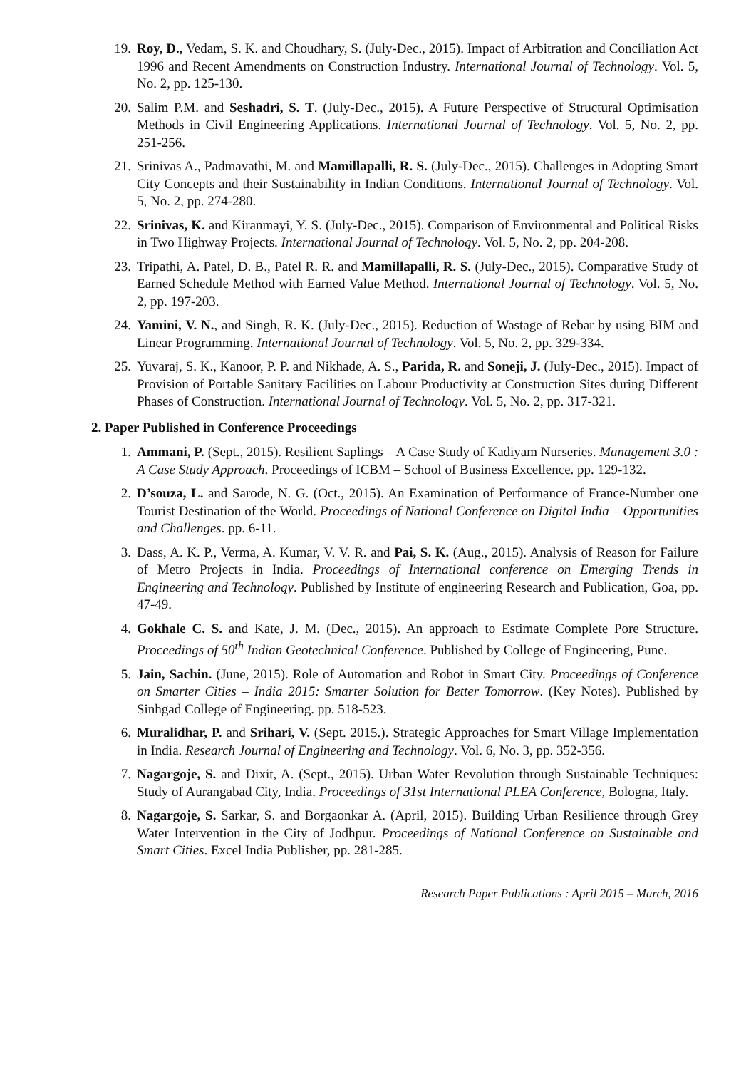19. Roy, D., Vedam, S. K. and Choudhary, S. (July-Dec., 2015). Impact of Arbitration and Conciliation Act 1996 and Recent Amendments on Construction Industry. International Journal of Technology. Vol. 5, No. 2, pp. 125-130.
20. Salim P.M. and Seshadri, S. T. (July-Dec., 2015). A Future Perspective of Structural Optimisation Methods in Civil Engineering Applications. International Journal of Technology. Vol. 5, No. 2, pp. 251-256.
21. Srinivas A., Padmavathi, M. and Mamillapalli, R. S. (July-Dec., 2015). Challenges in Adopting Smart City Concepts and their Sustainability in Indian Conditions. International Journal of Technology. Vol. 5, No. 2, pp. 274-280.
22. Srinivas, K. and Kiranmayi, Y. S. (July-Dec., 2015). Comparison of Environmental and Political Risks in Two Highway Projects. International Journal of Technology. Vol. 5, No. 2, pp. 204-208.
23. Tripathi, A. Patel, D. B., Patel R. R. and Mamillapalli, R. S. (July-Dec., 2015). Comparative Study of Earned Schedule Method with Earned Value Method. International Journal of Technology. Vol. 5, No. 2, pp. 197-203.
24. Yamini, V. N., and Singh, R. K. (July-Dec., 2015). Reduction of Wastage of Rebar by using BIM and Linear Programming. International Journal of Technology. Vol. 5, No. 2, pp. 329-334.
25. Yuvaraj, S. K., Kanoor, P. P. and Nikhade, A. S., Parida, R. and Soneji, J. (July-Dec., 2015). Impact of Provision of Portable Sanitary Facilities on Labour Productivity at Construction Sites during Different Phases of Construction. International Journal of Technology. Vol. 5, No. 2, pp. 317-321.
2. Paper Published in Conference Proceedings
1. Ammani, P. (Sept., 2015). Resilient Saplings – A Case Study of Kadiyam Nurseries. Management 3.0 : A Case Study Approach. Proceedings of ICBM – School of Business Excellence. pp. 129-132.
2. D’souza, L. and Sarode, N. G. (Oct., 2015). An Examination of Performance of France-Number one Tourist Destination of the World. Proceedings of National Conference on Digital India – Opportunities and Challenges. pp. 6-11.
3. Dass, A. K. P., Verma, A. Kumar, V. V. R. and Pai, S. K. (Aug., 2015). Analysis of Reason for Failure of Metro Projects in India. Proceedings of International conference on Emerging Trends in Engineering and Technology. Published by Institute of engineering Research and Publication, Goa, pp. 47-49.
4. Gokhale C. S. and Kate, J. M. (Dec., 2015). An approach to Estimate Complete Pore Structure. Proceedings of 50<sup>th</sup> Indian Geotechnical Conference. Published by College of Engineering, Pune.
5. Jain, Sachin. (June, 2015). Role of Automation and Robot in Smart City. Proceedings of Conference on Smarter Cities – India 2015: Smarter Solution for Better Tomorrow. (Key Notes). Published by Sinhgad College of Engineering. pp. 518-523.
6. Muralidhar, P. and Srihari, V. (Sept. 2015.). Strategic Approaches for Smart Village Implementation in India. Research Journal of Engineering and Technology. Vol. 6, No. 3, pp. 352-356.
7. Nagargoje, S. and Dixit, A. (Sept., 2015). Urban Water Revolution through Sustainable Techniques: Study of Aurangabad City, India. Proceedings of 31st International PLEA Conference, Bologna, Italy.
8. Nagargoje, S. Sarkar, S. and Borgaonkar A. (April, 2015). Building Urban Resilience through Grey Water Intervention in the City of Jodhpur. Proceedings of National Conference on Sustainable and Smart Cities. Excel India Publisher, pp. 281-285.
Research Paper Publications : April 2015 – March, 2016